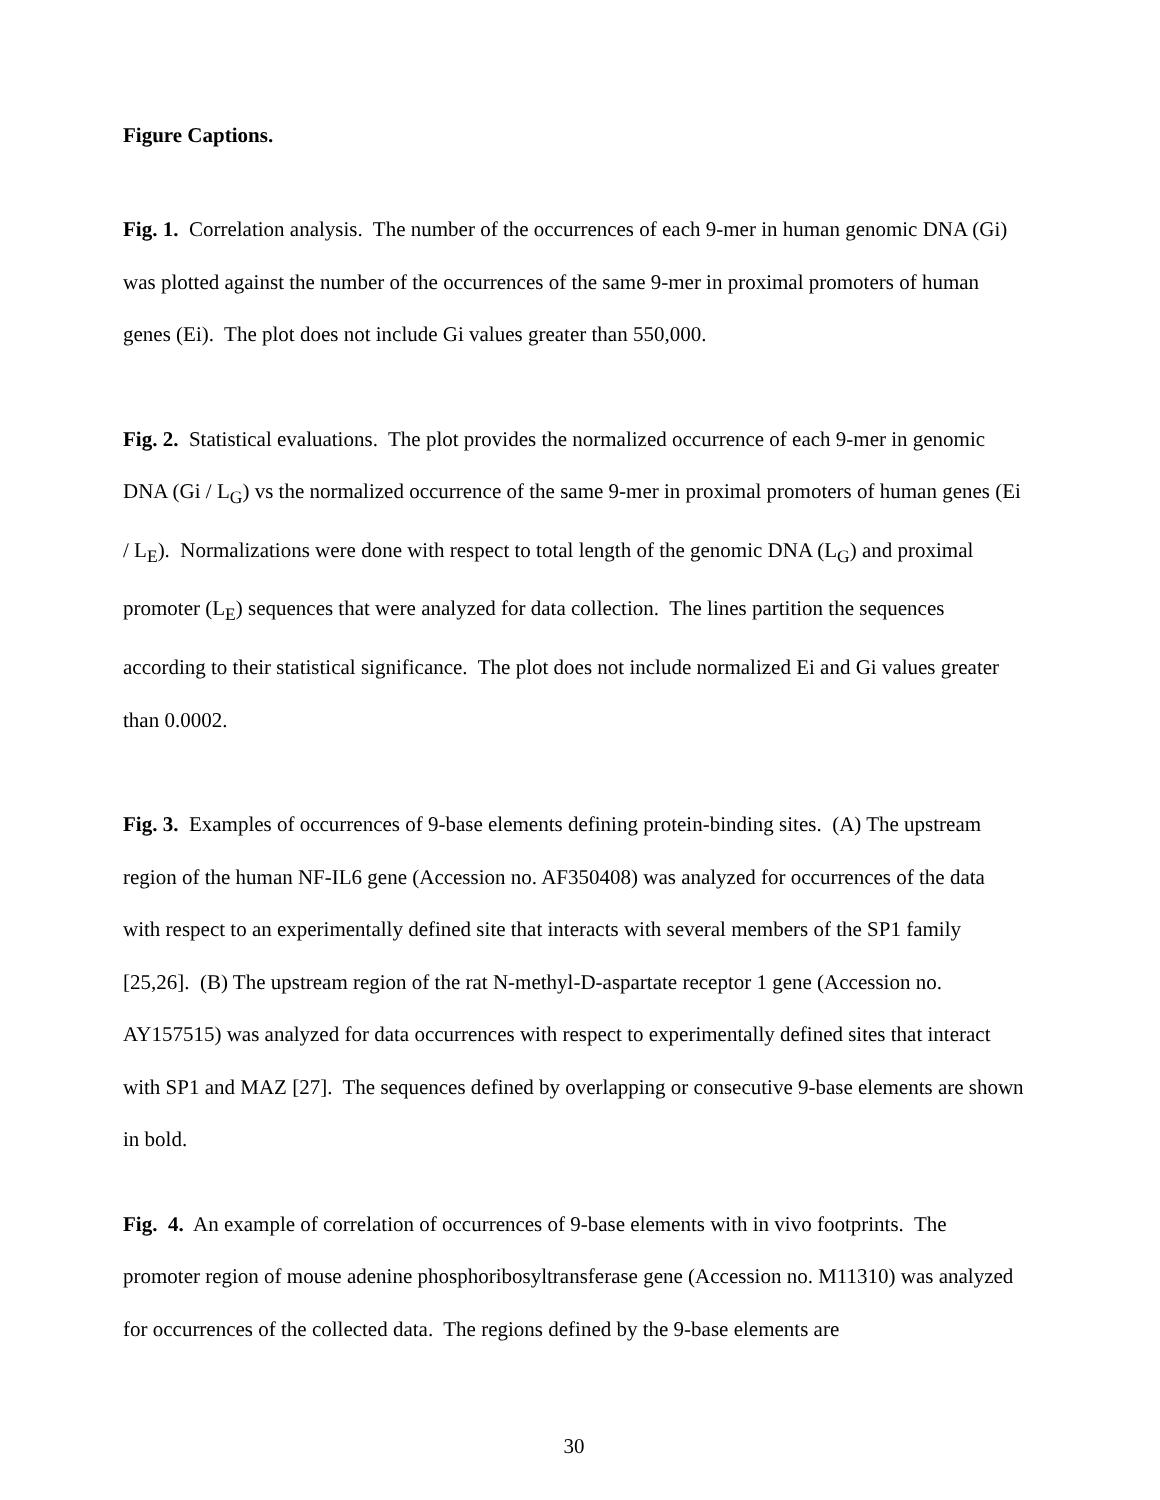Figure Captions.
Fig. 1. Correlation analysis. The number of the occurrences of each 9-mer in human genomic DNA (Gi) was plotted against the number of the occurrences of the same 9-mer in proximal promoters of human genes (Ei). The plot does not include Gi values greater than 550,000.
Fig. 2. Statistical evaluations. The plot provides the normalized occurrence of each 9-mer in genomic DNA (Gi / L<sub>G</sub>) vs the normalized occurrence of the same 9-mer in proximal promoters of human genes (Ei / L<sub>E</sub>). Normalizations were done with respect to total length of the genomic DNA (L<sub>G</sub>) and proximal promoter (L<sub>E</sub>) sequences that were analyzed for data collection. The lines partition the sequences according to their statistical significance. The plot does not include normalized Ei and Gi values greater than 0.0002.
Fig. 3. Examples of occurrences of 9-base elements defining protein-binding sites. (A) The upstream region of the human NF-IL6 gene (Accession no. AF350408) was analyzed for occurrences of the data with respect to an experimentally defined site that interacts with several members of the SP1 family [25,26]. (B) The upstream region of the rat N-methyl-D-aspartate receptor 1 gene (Accession no. AY157515) was analyzed for data occurrences with respect to experimentally defined sites that interact with SP1 and MAZ [27]. The sequences defined by overlapping or consecutive 9-base elements are shown in bold.
Fig. 4. An example of correlation of occurrences of 9-base elements with in vivo footprints. The promoter region of mouse adenine phosphoribosyltransferase gene (Accession no. M11310) was analyzed for occurrences of the collected data. The regions defined by the 9-base elements are
30